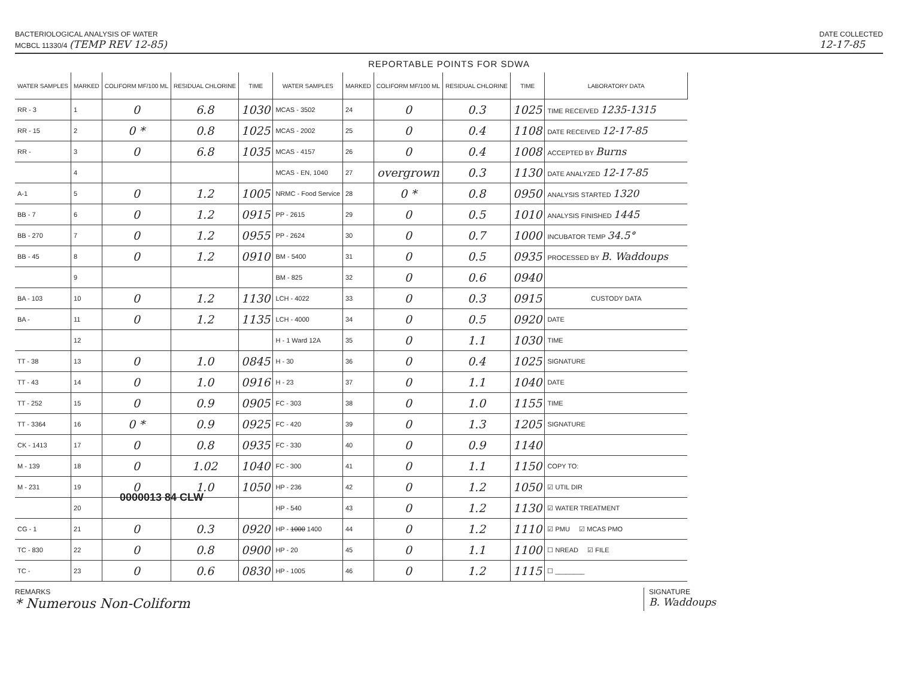BACTERIOLOGICAL ANALYSIS OF WATER
MCBCL 11330/4 (TEMP REV 12-85)
DATE COLLECTED
12-17-85
REPORTABLE POINTS FOR SDWA
| WATER SAMPLES | MARKED | COLIFORM MF/100 ML | RESIDUAL CHLORINE | TIME | WATER SAMPLES | MARKED | COLIFORM MF/100 ML | RESIDUAL CHLORINE | TIME |
| --- | --- | --- | --- | --- | --- | --- | --- | --- | --- |
| RR - 3 | 1 | 0 | 6.8 | 1030 | MCAS - 3502 | 24 | 0 | 0.3 | 1025 |
| RR - 15 | 2 | 0 * | 0.8 | 1025 | MCAS - 2002 | 25 | 0 | 0.4 | 1108 |
| RR - | 3 | 0 | 6.8 | 1035 | MCAS - 4157 | 26 | 0 | 0.4 | 1008 |
| | 4 | | | | MCAS - EN, 1040 | 27 | overgrown | 0.3 | 1130 |
| A-1 | 5 | 0 | 1.2 | 1005 | NRMC - Food Service | 28 | 0 * | 0.8 | 0950 |
| BB - 7 | 6 | 0 | 1.2 | 0915 | PP - 2615 | 29 | 0 | 0.5 | 1010 |
| BB - 270 | 7 | 0 | 1.2 | 0955 | PP - 2624 | 30 | 0 | 0.7 | 1000 |
| BB - 45 | 8 | 0 | 1.2 | 0910 | BM - 5400 | 31 | 0 | 0.5 | 0935 |
| | 9 | | | | BM - 825 | 32 | 0 | 0.6 | 0940 |
| BA - 103 | 10 | 0 | 1.2 | 1130 | LCH - 4022 | 33 | 0 | 0.3 | 0915 |
| BA - | 11 | 0 | 1.2 | 1135 | LCH - 4000 | 34 | 0 | 0.5 | 0920 |
| | 12 | | | | H - 1 Ward 12A | 35 | 0 | 1.1 | 1030 |
| TT - 38 | 13 | 0 | 1.0 | 0845 | H - 30 | 36 | 0 | 0.4 | 1025 |
| TT - 43 | 14 | 0 | 1.0 | 0916 | H - 23 | 37 | 0 | 1.1 | 1040 |
| TT - 252 | 15 | 0 | 0.9 | 0905 | FC - 303 | 38 | 0 | 1.0 | 1155 |
| TT - 3364 | 16 | 0 * | 0.9 | 0925 | FC - 420 | 39 | 0 | 1.3 | 1205 |
| CK - 1413 | 17 | 0 | 0.8 | 0935 | FC - 330 | 40 | 0 | 0.9 | 1140 |
| M - 139 | 18 | 0 | 1.02 | 1040 | FC - 300 | 41 | 0 | 1.1 | 1150 |
| M - 231 | 19 | 0 | 1.0 | 1050 | HP - 236 | 42 | 0 | 1.2 | 1050 |
| | 20 | | | | HP - 540 | 43 | 0 | 1.2 | 1130 |
| CG - 1 | 21 | 0 | 0.3 | 0920 | HP - 1000 1400 | 44 | 0 | 1.2 | 1110 |
| TC - 830 | 22 | 0 | 0.8 | 0900 | HP - 20 | 45 | 0 | 1.1 | 1100 |
| TC - | 23 | 0 | 0.6 | 0830 | HP - 1005 | 46 | 0 | 1.2 | 1115 |
| LABORATORY DATA |
| --- |
| TIME RECEIVED 1235-1315 |
| DATE RECEIVED 12-17-85 |
| ACCEPTED BY Burns |
| DATE ANALYZED 12-17-85 |
| ANALYSIS STARTED 1320 |
| ANALYSIS FINISHED 1445 |
| INCUBATOR TEMP 34.5° |
| PROCESSED BY B. Waddoups |
| CUSTODY DATA |
| DATE |
| TIME |
| SIGNATURE |
| DATE |
| TIME |
| SIGNATURE |
| COPY TO: |
| ☑ UTIL DIR |
| ☑ WATER TREATMENT |
| ☑ PMU ☑ MCAS PMO |
| ☐ NREAD ☑ FILE |
| ☐ ________ |
REMARKS
* Numerous Non-Coliform
SIGNATURE
B. Waddoups
0000013 84 CLW